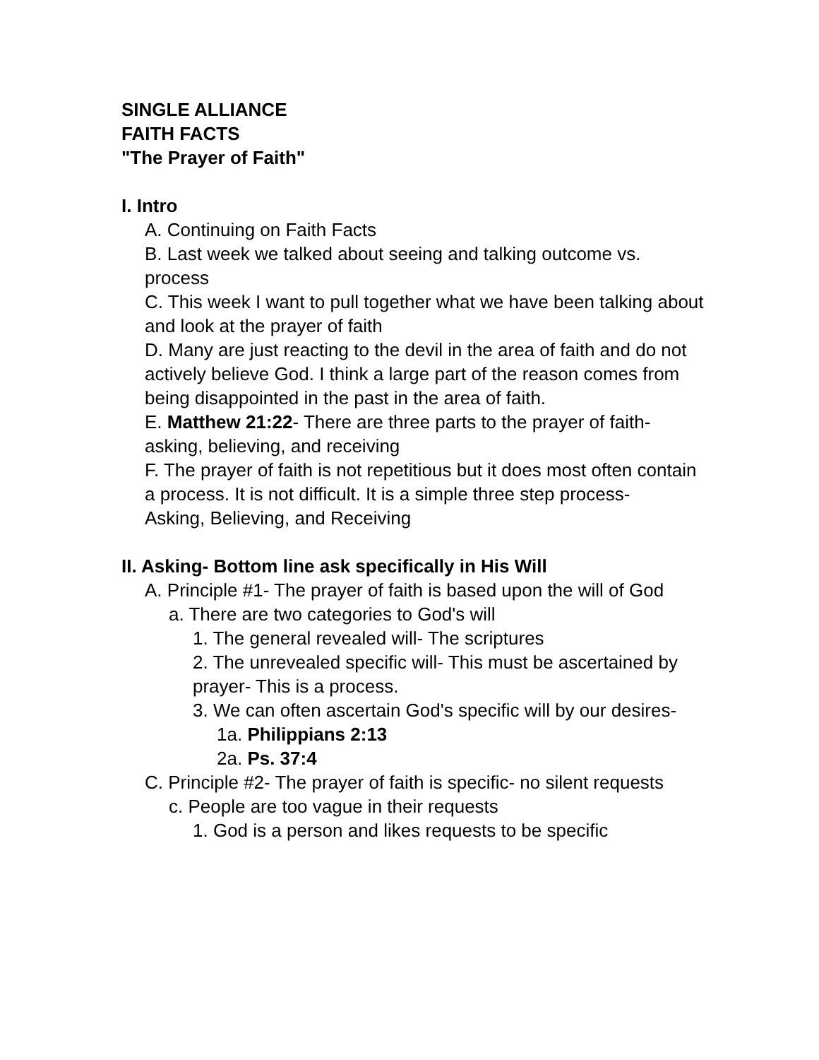SINGLE ALLIANCE
FAITH FACTS
"The Prayer of Faith"
I. Intro
A. Continuing on Faith Facts
B. Last week we talked about seeing and talking outcome vs. process
C. This week I want to pull together what we have been talking about and look at the prayer of faith
D. Many are just reacting to the devil in the area of faith and do not actively believe God. I think a large part of the reason comes from being disappointed in the past in the area of faith.
E. Matthew 21:22- There are three parts to the prayer of faith- asking, believing, and receiving
F. The prayer of faith is not repetitious but it does most often contain a process. It is not difficult. It is a simple three step process-
Asking, Believing, and Receiving
II. Asking- Bottom line ask specifically in His Will
A. Principle #1- The prayer of faith is based upon the will of God
a. There are two categories to God's will
1. The general revealed will- The scriptures
2. The unrevealed specific will- This must be ascertained by prayer- This is a process.
3. We can often ascertain God's specific will by our desires-
1a. Philippians 2:13
2a. Ps. 37:4
C. Principle #2- The prayer of faith is specific- no silent requests
c. People are too vague in their requests
1. God is a person and likes requests to be specific